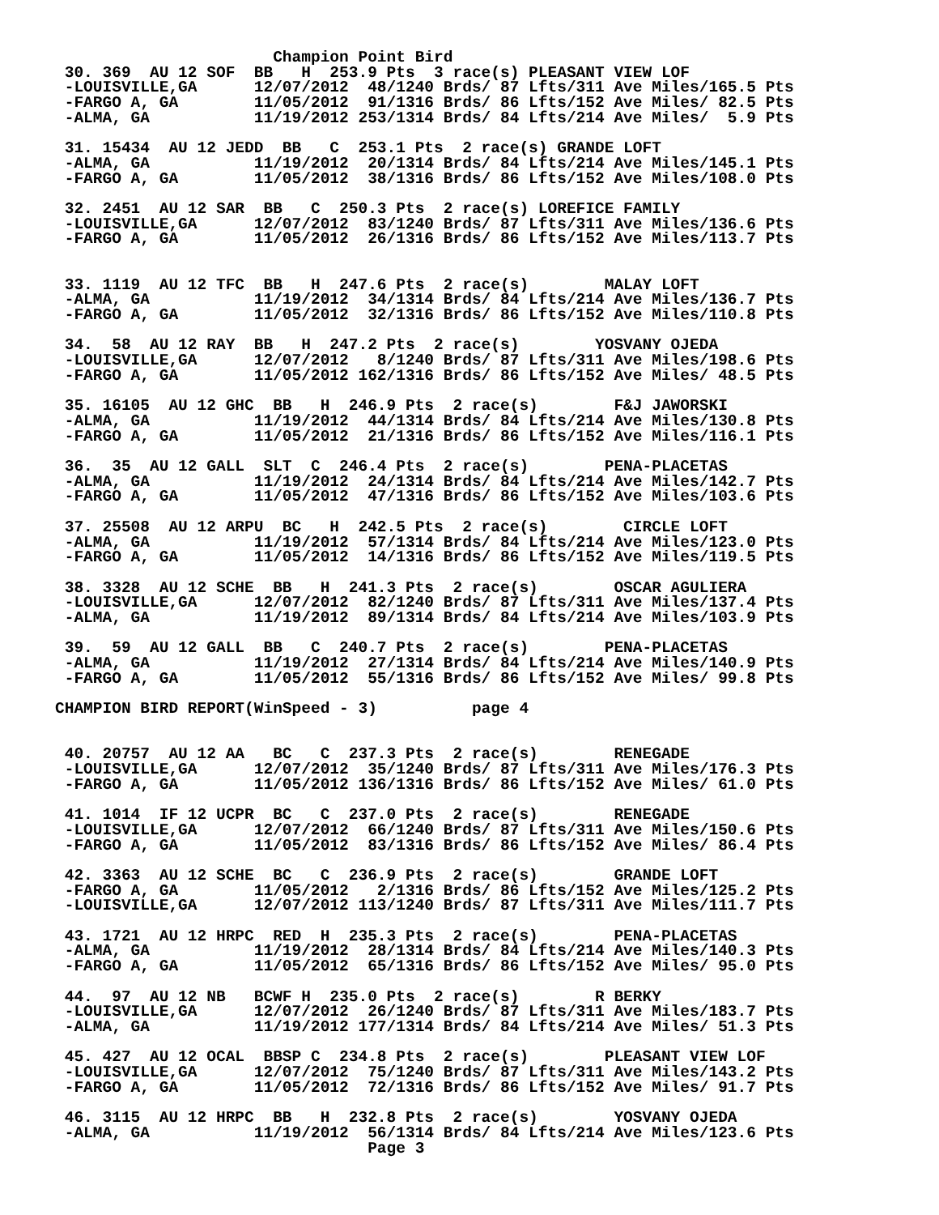Champion Point Bird
 30. 369  AU 12 SOF  BB   H  253.9 Pts  3 race(s) PLEASANT VIEW LOF
 -LOUISVILLE,GA      12/07/2012  48/1240 Brds/ 87 Lfts/311 Ave Miles/165.5 Pts
 -FARGO A, GA        11/05/2012  91/1316 Brds/ 86 Lfts/152 Ave Miles/ 82.5 Pts
 -ALMA, GA           11/19/2012 253/1314 Brds/ 84 Lfts/214 Ave Miles/  5.9 Pts

 31. 15434  AU 12 JEDD  BB   C  253.1 Pts  2 race(s) GRANDE LOFT
 -ALMA, GA           11/19/2012  20/1314 Brds/ 84 Lfts/214 Ave Miles/145.1 Pts
 -FARGO A, GA        11/05/2012  38/1316 Brds/ 86 Lfts/152 Ave Miles/108.0 Pts

 32. 2451  AU 12 SAR  BB   C  250.3 Pts  2 race(s) LOREFICE FAMILY
 -LOUISVILLE,GA      12/07/2012  83/1240 Brds/ 87 Lfts/311 Ave Miles/136.6 Pts
 -FARGO A, GA        11/05/2012  26/1316 Brds/ 86 Lfts/152 Ave Miles/113.7 Pts


 33. 1119  AU 12 TFC  BB   H  247.6 Pts  2 race(s)        MALAY LOFT
 -ALMA, GA           11/19/2012  34/1314 Brds/ 84 Lfts/214 Ave Miles/136.7 Pts
 -FARGO A, GA        11/05/2012  32/1316 Brds/ 86 Lfts/152 Ave Miles/110.8 Pts

 34.  58  AU 12 RAY  BB   H  247.2 Pts  2 race(s)        YOSVANY OJEDA
 -LOUISVILLE,GA      12/07/2012   8/1240 Brds/ 87 Lfts/311 Ave Miles/198.6 Pts
 -FARGO A, GA        11/05/2012 162/1316 Brds/ 86 Lfts/152 Ave Miles/ 48.5 Pts

 35. 16105  AU 12 GHC  BB   H  246.9 Pts  2 race(s)        F&J JAWORSKI
 -ALMA, GA           11/19/2012  44/1314 Brds/ 84 Lfts/214 Ave Miles/130.8 Pts
 -FARGO A, GA        11/05/2012  21/1316 Brds/ 86 Lfts/152 Ave Miles/116.1 Pts

 36.  35  AU 12 GALL  SLT  C  246.4 Pts  2 race(s)        PENA-PLACETAS
 -ALMA, GA           11/19/2012  24/1314 Brds/ 84 Lfts/214 Ave Miles/142.7 Pts
 -FARGO A, GA        11/05/2012  47/1316 Brds/ 86 Lfts/152 Ave Miles/103.6 Pts

 37. 25508  AU 12 ARPU  BC   H  242.5 Pts  2 race(s)        CIRCLE LOFT
 -ALMA, GA           11/19/2012  57/1314 Brds/ 84 Lfts/214 Ave Miles/123.0 Pts
 -FARGO A, GA        11/05/2012  14/1316 Brds/ 86 Lfts/152 Ave Miles/119.5 Pts

 38. 3328  AU 12 SCHE  BB   H  241.3 Pts  2 race(s)        OSCAR AGULIERA
 -LOUISVILLE,GA      12/07/2012  82/1240 Brds/ 87 Lfts/311 Ave Miles/137.4 Pts
 -ALMA, GA           11/19/2012  89/1314 Brds/ 84 Lfts/214 Ave Miles/103.9 Pts

 39.  59  AU 12 GALL  BB   C  240.7 Pts  2 race(s)        PENA-PLACETAS
 -ALMA, GA           11/19/2012  27/1314 Brds/ 84 Lfts/214 Ave Miles/140.9 Pts
 -FARGO A, GA        11/05/2012  55/1316 Brds/ 86 Lfts/152 Ave Miles/ 99.8 Pts

CHAMPION BIRD REPORT(WinSpeed - 3)          page 4


 40. 20757  AU 12 AA   BC   C  237.3 Pts  2 race(s)        RENEGADE
 -LOUISVILLE,GA      12/07/2012  35/1240 Brds/ 87 Lfts/311 Ave Miles/176.3 Pts
 -FARGO A, GA        11/05/2012 136/1316 Brds/ 86 Lfts/152 Ave Miles/ 61.0 Pts

 41. 1014  IF 12 UCPR  BC   C  237.0 Pts  2 race(s)        RENEGADE
 -LOUISVILLE,GA      12/07/2012  66/1240 Brds/ 87 Lfts/311 Ave Miles/150.6 Pts
 -FARGO A, GA        11/05/2012  83/1316 Brds/ 86 Lfts/152 Ave Miles/ 86.4 Pts

 42. 3363  AU 12 SCHE  BC   C  236.9 Pts  2 race(s)        GRANDE LOFT
 -FARGO A, GA        11/05/2012   2/1316 Brds/ 86 Lfts/152 Ave Miles/125.2 Pts
 -LOUISVILLE,GA      12/07/2012 113/1240 Brds/ 87 Lfts/311 Ave Miles/111.7 Pts

 43. 1721  AU 12 HRPC  RED  H  235.3 Pts  2 race(s)        PENA-PLACETAS
 -ALMA, GA           11/19/2012  28/1314 Brds/ 84 Lfts/214 Ave Miles/140.3 Pts
 -FARGO A, GA        11/05/2012  65/1316 Brds/ 86 Lfts/152 Ave Miles/ 95.0 Pts

 44.  97  AU 12 NB   BCWF H  235.0 Pts  2 race(s)        R BERKY
 -LOUISVILLE,GA      12/07/2012  26/1240 Brds/ 87 Lfts/311 Ave Miles/183.7 Pts
 -ALMA, GA           11/19/2012 177/1314 Brds/ 84 Lfts/214 Ave Miles/ 51.3 Pts

 45. 427  AU 12 OCAL  BBSP C  234.8 Pts  2 race(s)        PLEASANT VIEW LOF
 -LOUISVILLE,GA      12/07/2012  75/1240 Brds/ 87 Lfts/311 Ave Miles/143.2 Pts
 -FARGO A, GA        11/05/2012  72/1316 Brds/ 86 Lfts/152 Ave Miles/ 91.7 Pts

 46. 3115  AU 12 HRPC  BB   H  232.8 Pts  2 race(s)        YOSVANY OJEDA
 -ALMA, GA           11/19/2012  56/1314 Brds/ 84 Lfts/214 Ave Miles/123.6 Pts
                                 Page 3